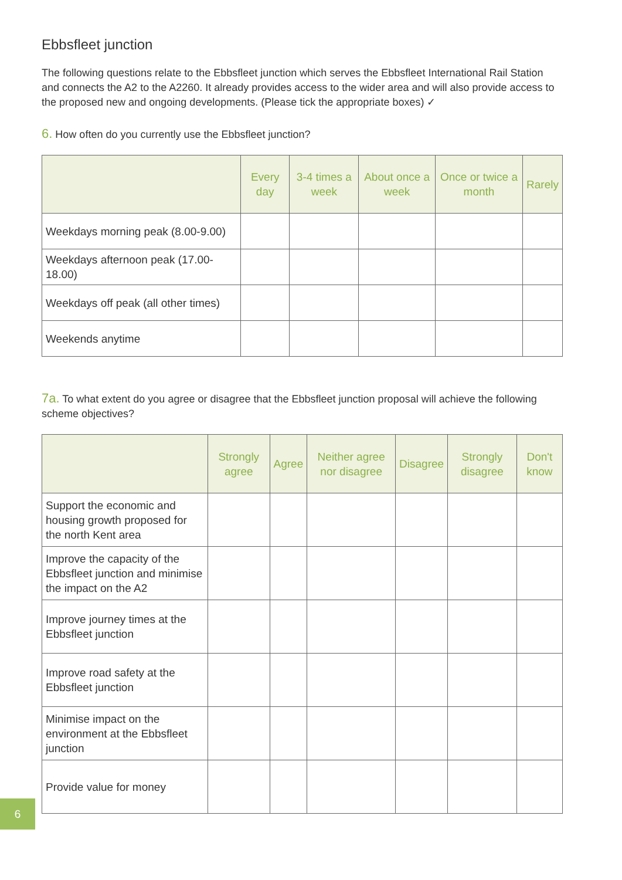Ebbsfleet junction
The following questions relate to the Ebbsfleet junction which serves the Ebbsfleet International Rail Station and connects the A2 to the A2260. It already provides access to the wider area and will also provide access to the proposed new and ongoing developments. (Please tick the appropriate boxes) ✓
6. How often do you currently use the Ebbsfleet junction?
| | Every day | 3-4 times a week | About once a week | Once or twice a month | Rarely |
| --- | --- | --- | --- | --- | --- |
| Weekdays morning peak (8.00-9.00) | | | | | |
| Weekdays afternoon peak (17.00-18.00) | | | | | |
| Weekdays off peak (all other times) | | | | | |
| Weekends anytime | | | | | |
7a. To what extent do you agree or disagree that the Ebbsfleet junction proposal will achieve the following scheme objectives?
| | Strongly agree | Agree | Neither agree nor disagree | Disagree | Strongly disagree | Don't know |
| --- | --- | --- | --- | --- | --- | --- |
| Support the economic and housing growth proposed for the north Kent area | | | | | | |
| Improve the capacity of the Ebbsfleet junction and minimise the impact on the A2 | | | | | | |
| Improve journey times at the Ebbsfleet junction | | | | | | |
| Improve road safety at the Ebbsfleet junction | | | | | | |
| Minimise impact on the environment at the Ebbsfleet junction | | | | | | |
| Provide value for money | | | | | | |
6